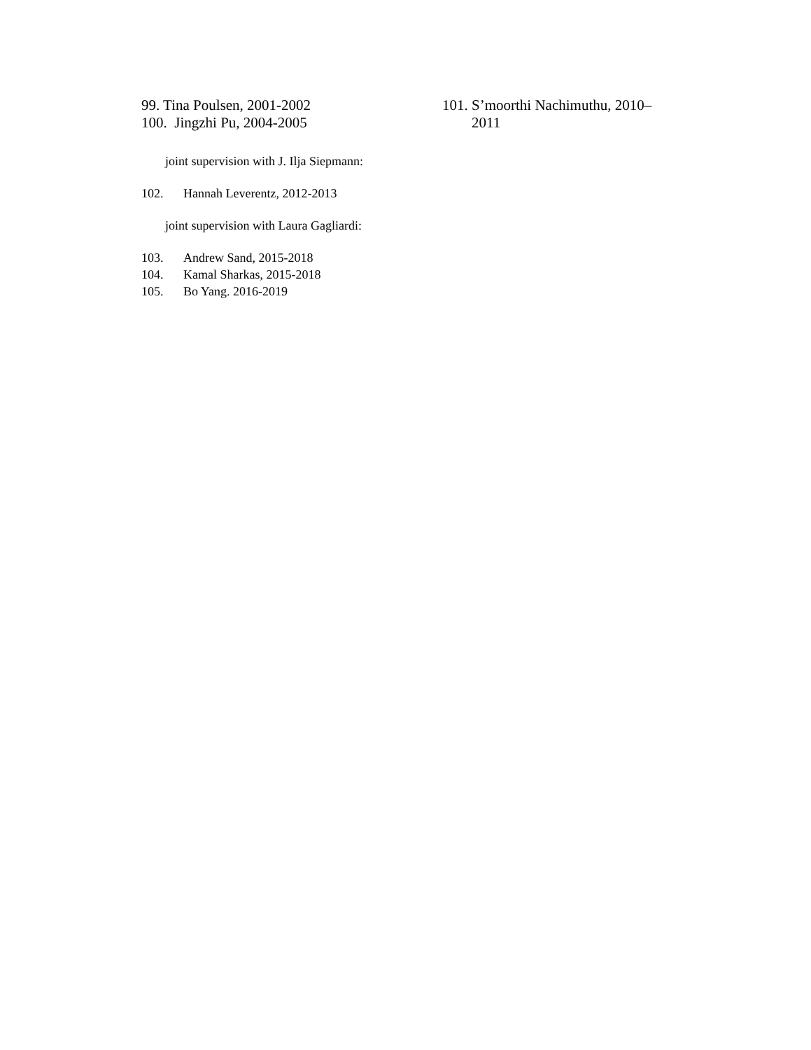99. Tina Poulsen, 2001-2002
100. Jingzhi Pu, 2004-2005
101. S’moorthi Nachimuthu, 2010–
2011
joint supervision with J. Ilja Siepmann:
102. Hannah Leverentz, 2012-2013
joint supervision with Laura Gagliardi:
103. Andrew Sand, 2015-2018
104. Kamal Sharkas, 2015-2018
105. Bo Yang. 2016-2019